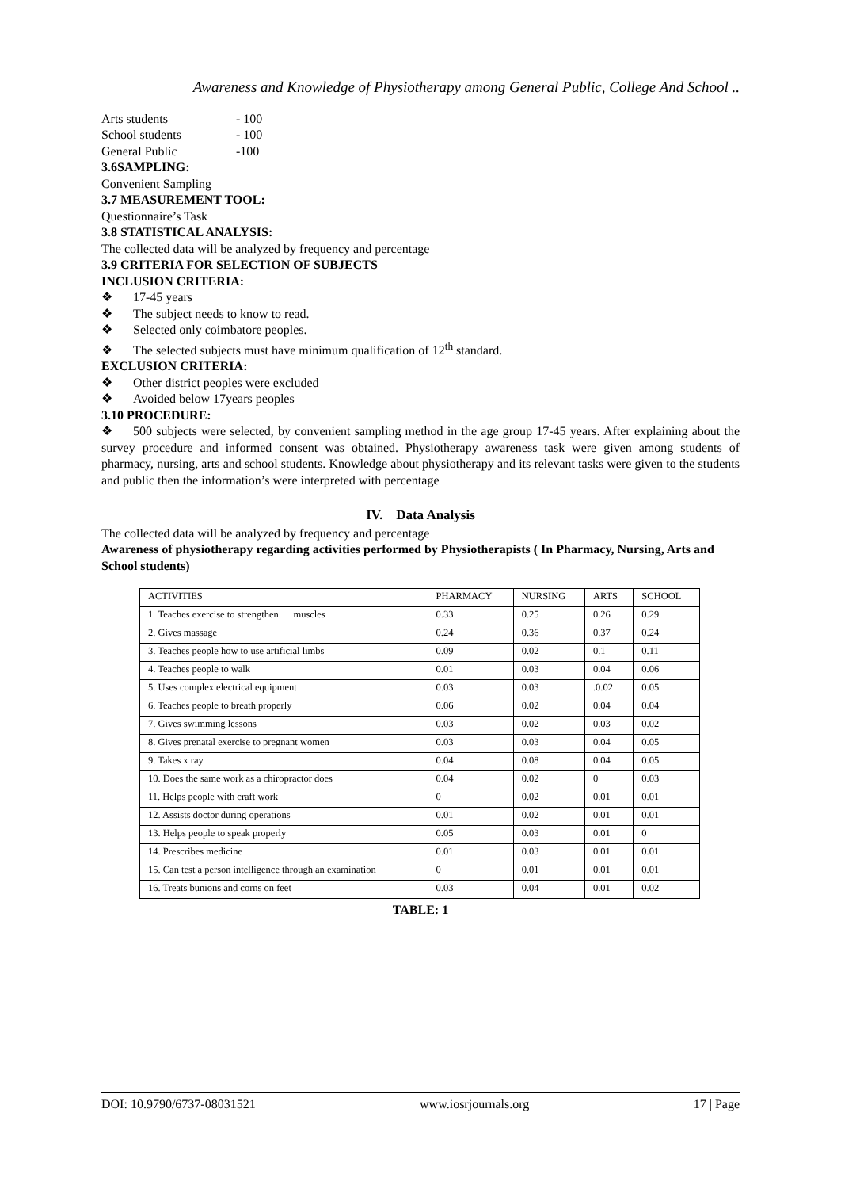Awareness and Knowledge of Physiotherapy among General Public, College And School ..
Arts students - 100
School students - 100
General Public -100
3.6SAMPLING:
Convenient Sampling
3.7 MEASUREMENT TOOL:
Questionnaire’s Task
3.8 STATISTICAL ANALYSIS:
The collected data will be analyzed by frequency and percentage
3.9 CRITERIA FOR SELECTION OF SUBJECTS
INCLUSION CRITERIA:
❖ 17-45 years
❖ The subject needs to know to read.
❖ Selected only coimbatore peoples.
❖ The selected subjects must have minimum qualification of 12<sup>th</sup> standard.
EXCLUSION CRITERIA:
❖ Other district peoples were excluded
❖ Avoided below 17years peoples
3.10 PROCEDURE:
❖ 500 subjects were selected, by convenient sampling method in the age group 17-45 years. After explaining about the survey procedure and informed consent was obtained. Physiotherapy awareness task were given among students of pharmacy, nursing, arts and school students. Knowledge about physiotherapy and its relevant tasks were given to the students and public then the information’s were interpreted with percentage
IV. Data Analysis
The collected data will be analyzed by frequency and percentage
Awareness of physiotherapy regarding activities performed by Physiotherapists ( In Pharmacy, Nursing, Arts and School students)
| ACTIVITIES | PHARMACY | NURSING | ARTS | SCHOOL |
| 1 Teaches exercise to strengthen muscles | 0.33 | 0.25 | 0.26 | 0.29 |
| 2. Gives massage | 0.24 | 0.36 | 0.37 | 0.24 |
| 3. Teaches people how to use artificial limbs | 0.09 | 0.02 | 0.1 | 0.11 |
| 4. Teaches people to walk | 0.01 | 0.03 | 0.04 | 0.06 |
| 5. Uses complex electrical equipment | 0.03 | 0.03 | .0.02 | 0.05 |
| 6. Teaches people to breath properly | 0.06 | 0.02 | 0.04 | 0.04 |
| 7. Gives swimming lessons | 0.03 | 0.02 | 0.03 | 0.02 |
| 8. Gives prenatal exercise to pregnant women | 0.03 | 0.03 | 0.04 | 0.05 |
| 9. Takes x ray | 0.04 | 0.08 | 0.04 | 0.05 |
| 10. Does the same work as a chiropractor does | 0.04 | 0.02 | 0 | 0.03 |
| 11. Helps people with craft work | 0 | 0.02 | 0.01 | 0.01 |
| 12. Assists doctor during operations | 0.01 | 0.02 | 0.01 | 0.01 |
| 13. Helps people to speak properly | 0.05 | 0.03 | 0.01 | 0 |
| 14. Prescribes medicine | 0.01 | 0.03 | 0.01 | 0.01 |
| 15. Can test a person intelligence through an examination | 0 | 0.01 | 0.01 | 0.01 |
| 16. Treats bunions and corns on feet | 0.03 | 0.04 | 0.01 | 0.02 |
TABLE: 1
DOI: 10.9790/6737-08031521 www.iosrjournals.org 17 | Page